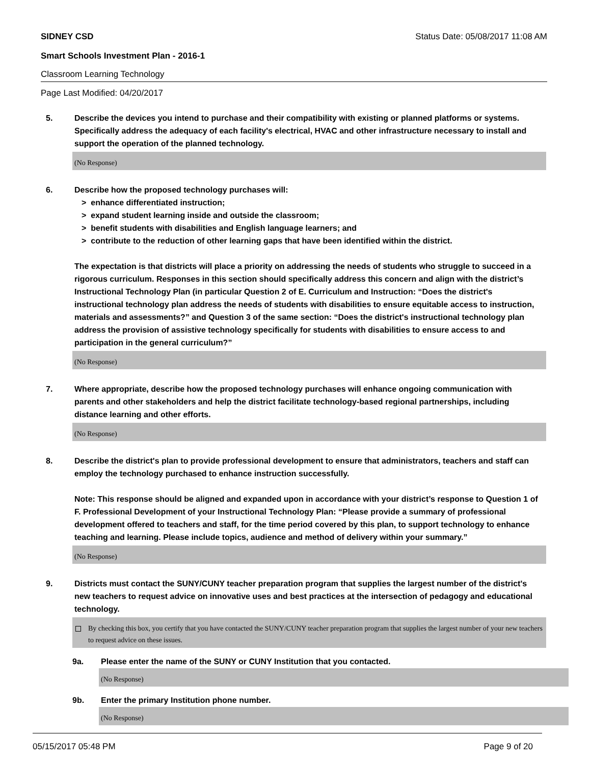SIDNEY CSD
Status Date: 05/08/2017 11:08 AM
Smart Schools Investment Plan - 2016-1
Classroom Learning Technology
Page Last Modified: 04/20/2017
5. Describe the devices you intend to purchase and their compatibility with existing or planned platforms or systems. Specifically address the adequacy of each facility's electrical, HVAC and other infrastructure necessary to install and support the operation of the planned technology.
(No Response)
6. Describe how the proposed technology purchases will:
> enhance differentiated instruction;
> expand student learning inside and outside the classroom;
> benefit students with disabilities and English language learners; and
> contribute to the reduction of other learning gaps that have been identified within the district.
The expectation is that districts will place a priority on addressing the needs of students who struggle to succeed in a rigorous curriculum. Responses in this section should specifically address this concern and align with the district’s Instructional Technology Plan (in particular Question 2 of E. Curriculum and Instruction: “Does the district's instructional technology plan address the needs of students with disabilities to ensure equitable access to instruction, materials and assessments?” and Question 3 of the same section: “Does the district's instructional technology plan address the provision of assistive technology specifically for students with disabilities to ensure access to and participation in the general curriculum?”
(No Response)
7. Where appropriate, describe how the proposed technology purchases will enhance ongoing communication with parents and other stakeholders and help the district facilitate technology-based regional partnerships, including distance learning and other efforts.
(No Response)
8. Describe the district's plan to provide professional development to ensure that administrators, teachers and staff can employ the technology purchased to enhance instruction successfully.
Note: This response should be aligned and expanded upon in accordance with your district’s response to Question 1 of F. Professional Development of your Instructional Technology Plan: “Please provide a summary of professional development offered to teachers and staff, for the time period covered by this plan, to support technology to enhance teaching and learning. Please include topics, audience and method of delivery within your summary.”
(No Response)
9. Districts must contact the SUNY/CUNY teacher preparation program that supplies the largest number of the district's new teachers to request advice on innovative uses and best practices at the intersection of pedagogy and educational technology.
By checking this box, you certify that you have contacted the SUNY/CUNY teacher preparation program that supplies the largest number of your new teachers to request advice on these issues.
9a. Please enter the name of the SUNY or CUNY Institution that you contacted.
(No Response)
9b. Enter the primary Institution phone number.
(No Response)
05/15/2017 05:48 PM Page 9 of 20